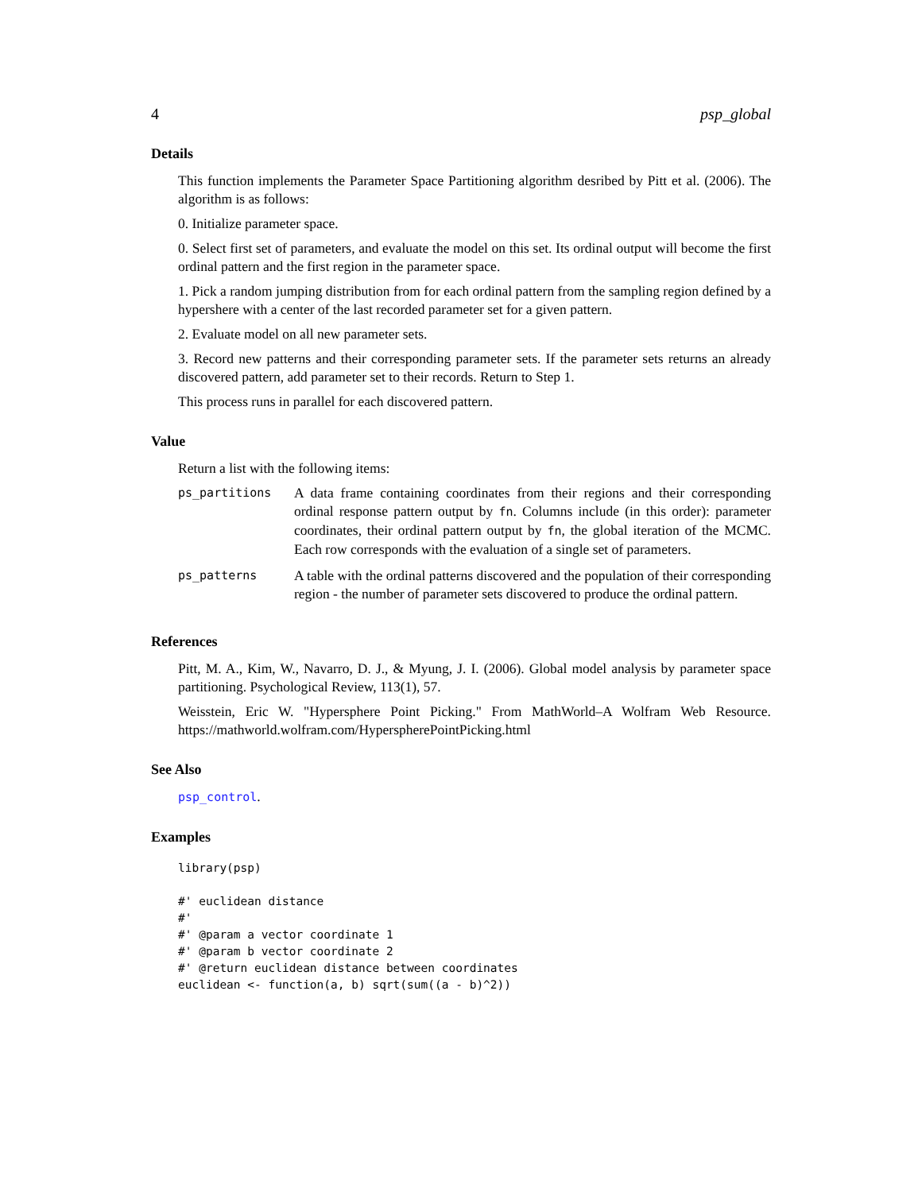4 psp_global
Details
This function implements the Parameter Space Partitioning algorithm desribed by Pitt et al. (2006). The algorithm is as follows:
0. Initialize parameter space.
0. Select first set of parameters, and evaluate the model on this set. Its ordinal output will become the first ordinal pattern and the first region in the parameter space.
1. Pick a random jumping distribution from for each ordinal pattern from the sampling region defined by a hypershere with a center of the last recorded parameter set for a given pattern.
2. Evaluate model on all new parameter sets.
3. Record new patterns and their corresponding parameter sets. If the parameter sets returns an already discovered pattern, add parameter set to their records. Return to Step 1.
This process runs in parallel for each discovered pattern.
Value
Return a list with the following items:
| ps_partitions | A data frame containing coordinates from their regions and their corresponding ordinal response pattern output by fn . Columns include (in this order): parameter coordinates, their ordinal pattern output by fn , the global iteration of the MCMC. Each row corresponds with the evaluation of a single set of parameters. |
| ps_patterns | A table with the ordinal patterns discovered and the population of their corresponding region - the number of parameter sets discovered to produce the ordinal pattern. |
References
Pitt, M. A., Kim, W., Navarro, D. J., & Myung, J. I. (2006). Global model analysis by parameter space partitioning. Psychological Review, 113(1), 57.
Weisstein, Eric W. "Hypersphere Point Picking." From MathWorld–A Wolfram Web Resource. https://mathworld.wolfram.com/HyperspherePointPicking.html
See Also
psp_control.
Examples
library(psp)

#' euclidean distance
#'
#' @param a vector coordinate 1
#' @param b vector coordinate 2
#' @return euclidean distance between coordinates
euclidean <- function(a, b) sqrt(sum((a - b)^2))